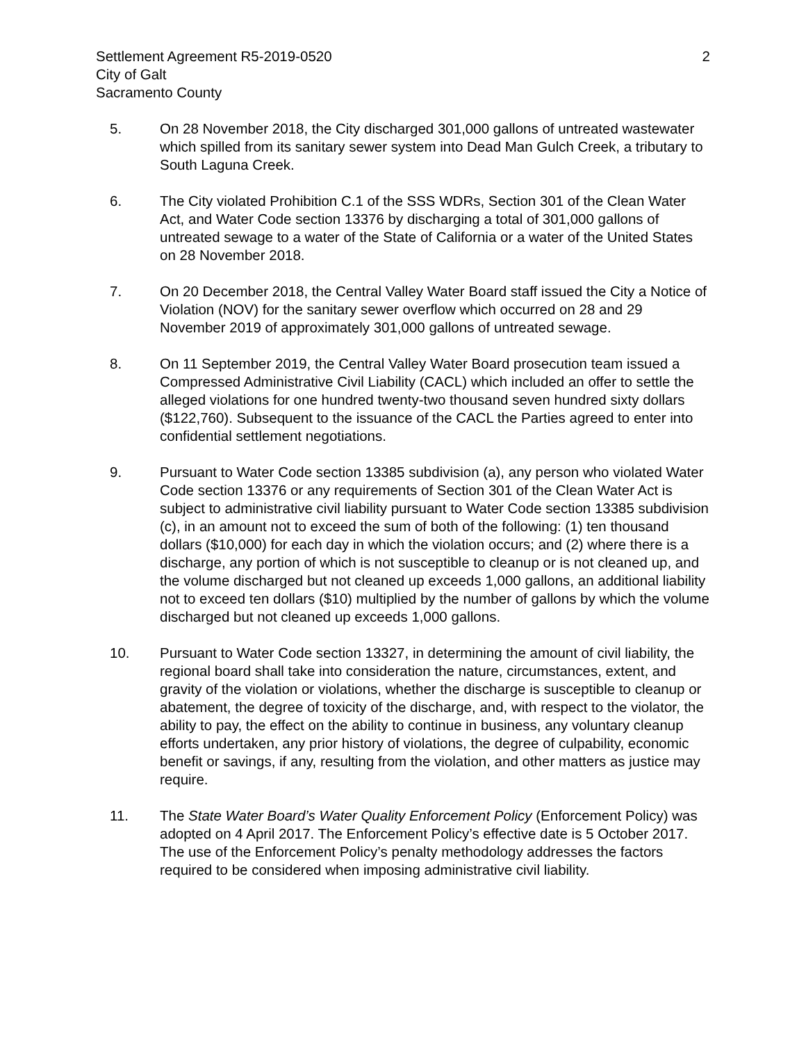Settlement Agreement R5-2019-0520
City of Galt
Sacramento County
2
5. On 28 November 2018, the City discharged 301,000 gallons of untreated wastewater which spilled from its sanitary sewer system into Dead Man Gulch Creek, a tributary to South Laguna Creek.
6. The City violated Prohibition C.1 of the SSS WDRs, Section 301 of the Clean Water Act, and Water Code section 13376 by discharging a total of 301,000 gallons of untreated sewage to a water of the State of California or a water of the United States on 28 November 2018.
7. On 20 December 2018, the Central Valley Water Board staff issued the City a Notice of Violation (NOV) for the sanitary sewer overflow which occurred on 28 and 29 November 2019 of approximately 301,000 gallons of untreated sewage.
8. On 11 September 2019, the Central Valley Water Board prosecution team issued a Compressed Administrative Civil Liability (CACL) which included an offer to settle the alleged violations for one hundred twenty-two thousand seven hundred sixty dollars ($122,760). Subsequent to the issuance of the CACL the Parties agreed to enter into confidential settlement negotiations.
9. Pursuant to Water Code section 13385 subdivision (a), any person who violated Water Code section 13376 or any requirements of Section 301 of the Clean Water Act is subject to administrative civil liability pursuant to Water Code section 13385 subdivision (c), in an amount not to exceed the sum of both of the following: (1) ten thousand dollars ($10,000) for each day in which the violation occurs; and (2) where there is a discharge, any portion of which is not susceptible to cleanup or is not cleaned up, and the volume discharged but not cleaned up exceeds 1,000 gallons, an additional liability not to exceed ten dollars ($10) multiplied by the number of gallons by which the volume discharged but not cleaned up exceeds 1,000 gallons.
10. Pursuant to Water Code section 13327, in determining the amount of civil liability, the regional board shall take into consideration the nature, circumstances, extent, and gravity of the violation or violations, whether the discharge is susceptible to cleanup or abatement, the degree of toxicity of the discharge, and, with respect to the violator, the ability to pay, the effect on the ability to continue in business, any voluntary cleanup efforts undertaken, any prior history of violations, the degree of culpability, economic benefit or savings, if any, resulting from the violation, and other matters as justice may require.
11. The State Water Board’s Water Quality Enforcement Policy (Enforcement Policy) was adopted on 4 April 2017. The Enforcement Policy’s effective date is 5 October 2017. The use of the Enforcement Policy’s penalty methodology addresses the factors required to be considered when imposing administrative civil liability.